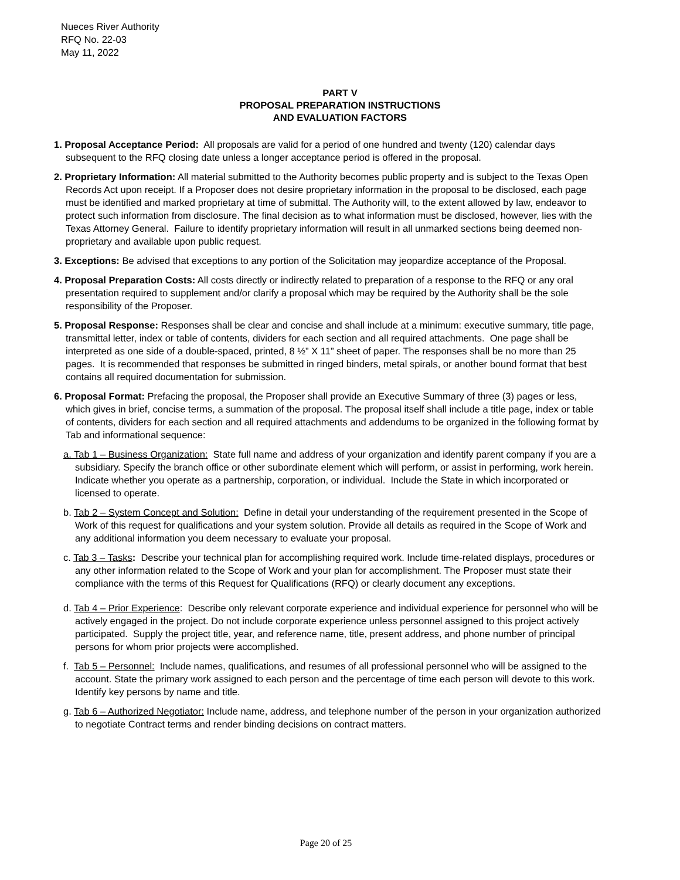Nueces River Authority
RFQ No. 22-03
May 11, 2022
PART V
PROPOSAL PREPARATION INSTRUCTIONS
AND EVALUATION FACTORS
1. Proposal Acceptance Period: All proposals are valid for a period of one hundred and twenty (120) calendar days subsequent to the RFQ closing date unless a longer acceptance period is offered in the proposal.
2. Proprietary Information: All material submitted to the Authority becomes public property and is subject to the Texas Open Records Act upon receipt. If a Proposer does not desire proprietary information in the proposal to be disclosed, each page must be identified and marked proprietary at time of submittal. The Authority will, to the extent allowed by law, endeavor to protect such information from disclosure. The final decision as to what information must be disclosed, however, lies with the Texas Attorney General. Failure to identify proprietary information will result in all unmarked sections being deemed non-proprietary and available upon public request.
3. Exceptions: Be advised that exceptions to any portion of the Solicitation may jeopardize acceptance of the Proposal.
4. Proposal Preparation Costs: All costs directly or indirectly related to preparation of a response to the RFQ or any oral presentation required to supplement and/or clarify a proposal which may be required by the Authority shall be the sole responsibility of the Proposer.
5. Proposal Response: Responses shall be clear and concise and shall include at a minimum: executive summary, title page, transmittal letter, index or table of contents, dividers for each section and all required attachments. One page shall be interpreted as one side of a double-spaced, printed, 8 ½” X 11” sheet of paper. The responses shall be no more than 25 pages. It is recommended that responses be submitted in ringed binders, metal spirals, or another bound format that best contains all required documentation for submission.
6. Proposal Format: Prefacing the proposal, the Proposer shall provide an Executive Summary of three (3) pages or less, which gives in brief, concise terms, a summation of the proposal. The proposal itself shall include a title page, index or table of contents, dividers for each section and all required attachments and addendums to be organized in the following format by Tab and informational sequence:
a. Tab 1 – Business Organization: State full name and address of your organization and identify parent company if you are a subsidiary. Specify the branch office or other subordinate element which will perform, or assist in performing, work herein. Indicate whether you operate as a partnership, corporation, or individual. Include the State in which incorporated or licensed to operate.
b. Tab 2 – System Concept and Solution: Define in detail your understanding of the requirement presented in the Scope of Work of this request for qualifications and your system solution. Provide all details as required in the Scope of Work and any additional information you deem necessary to evaluate your proposal.
c. Tab 3 – Tasks: Describe your technical plan for accomplishing required work. Include time-related displays, procedures or any other information related to the Scope of Work and your plan for accomplishment. The Proposer must state their compliance with the terms of this Request for Qualifications (RFQ) or clearly document any exceptions.
d. Tab 4 – Prior Experience: Describe only relevant corporate experience and individual experience for personnel who will be actively engaged in the project. Do not include corporate experience unless personnel assigned to this project actively participated. Supply the project title, year, and reference name, title, present address, and phone number of principal persons for whom prior projects were accomplished.
f. Tab 5 – Personnel: Include names, qualifications, and resumes of all professional personnel who will be assigned to the account. State the primary work assigned to each person and the percentage of time each person will devote to this work. Identify key persons by name and title.
g. Tab 6 – Authorized Negotiator: Include name, address, and telephone number of the person in your organization authorized to negotiate Contract terms and render binding decisions on contract matters.
Page 20 of 25